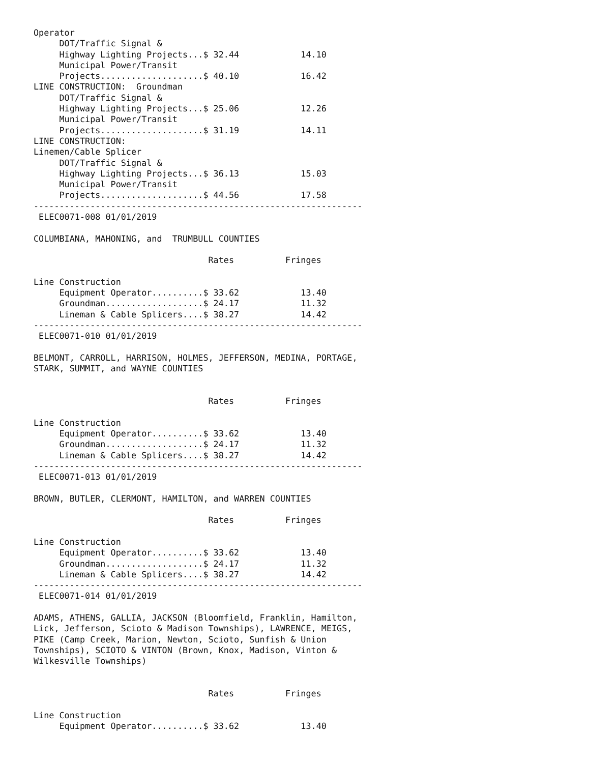Operator
     DOT/Traffic Signal &
     Highway Lighting Projects...$ 32.44            14.10
     Municipal Power/Transit
     Projects....................$ 40.10            16.42
LINE CONSTRUCTION:  Groundman
     DOT/Traffic Signal &
     Highway Lighting Projects...$ 25.06            12.26
     Municipal Power/Transit
     Projects....................$ 31.19            14.11
LINE CONSTRUCTION:
Linemen/Cable Splicer
     DOT/Traffic Signal &
     Highway Lighting Projects...$ 36.13            15.03
     Municipal Power/Transit
     Projects....................$ 44.56            17.58
----------------------------------------------------------------
 ELEC0071-008 01/01/2019

COLUMBIANA, MAHONING, and  TRUMBULL COUNTIES

                                  Rates          Fringes

Line Construction
     Equipment Operator..........$ 33.62            13.40
     Groundman...................$ 24.17            11.32
     Lineman & Cable Splicers....$ 38.27            14.42
----------------------------------------------------------------
 ELEC0071-010 01/01/2019

BELMONT, CARROLL, HARRISON, HOLMES, JEFFERSON, MEDINA, PORTAGE,
STARK, SUMMIT, and WAYNE COUNTIES


                                  Rates          Fringes

Line Construction
     Equipment Operator..........$ 33.62            13.40
     Groundman...................$ 24.17            11.32
     Lineman & Cable Splicers....$ 38.27            14.42
----------------------------------------------------------------
 ELEC0071-013 01/01/2019

BROWN, BUTLER, CLERMONT, HAMILTON, and WARREN COUNTIES

                                  Rates          Fringes

Line Construction
     Equipment Operator..........$ 33.62            13.40
     Groundman...................$ 24.17            11.32
     Lineman & Cable Splicers....$ 38.27            14.42
----------------------------------------------------------------
 ELEC0071-014 01/01/2019

ADAMS, ATHENS, GALLIA, JACKSON (Bloomfield, Franklin, Hamilton,
Lick, Jefferson, Scioto & Madison Townships), LAWRENCE, MEIGS,
PIKE (Camp Creek, Marion, Newton, Scioto, Sunfish & Union
Townships), SCIOTO & VINTON (Brown, Knox, Madison, Vinton &
Wilkesville Townships)


                                  Rates          Fringes

Line Construction
     Equipment Operator..........$ 33.62            13.40